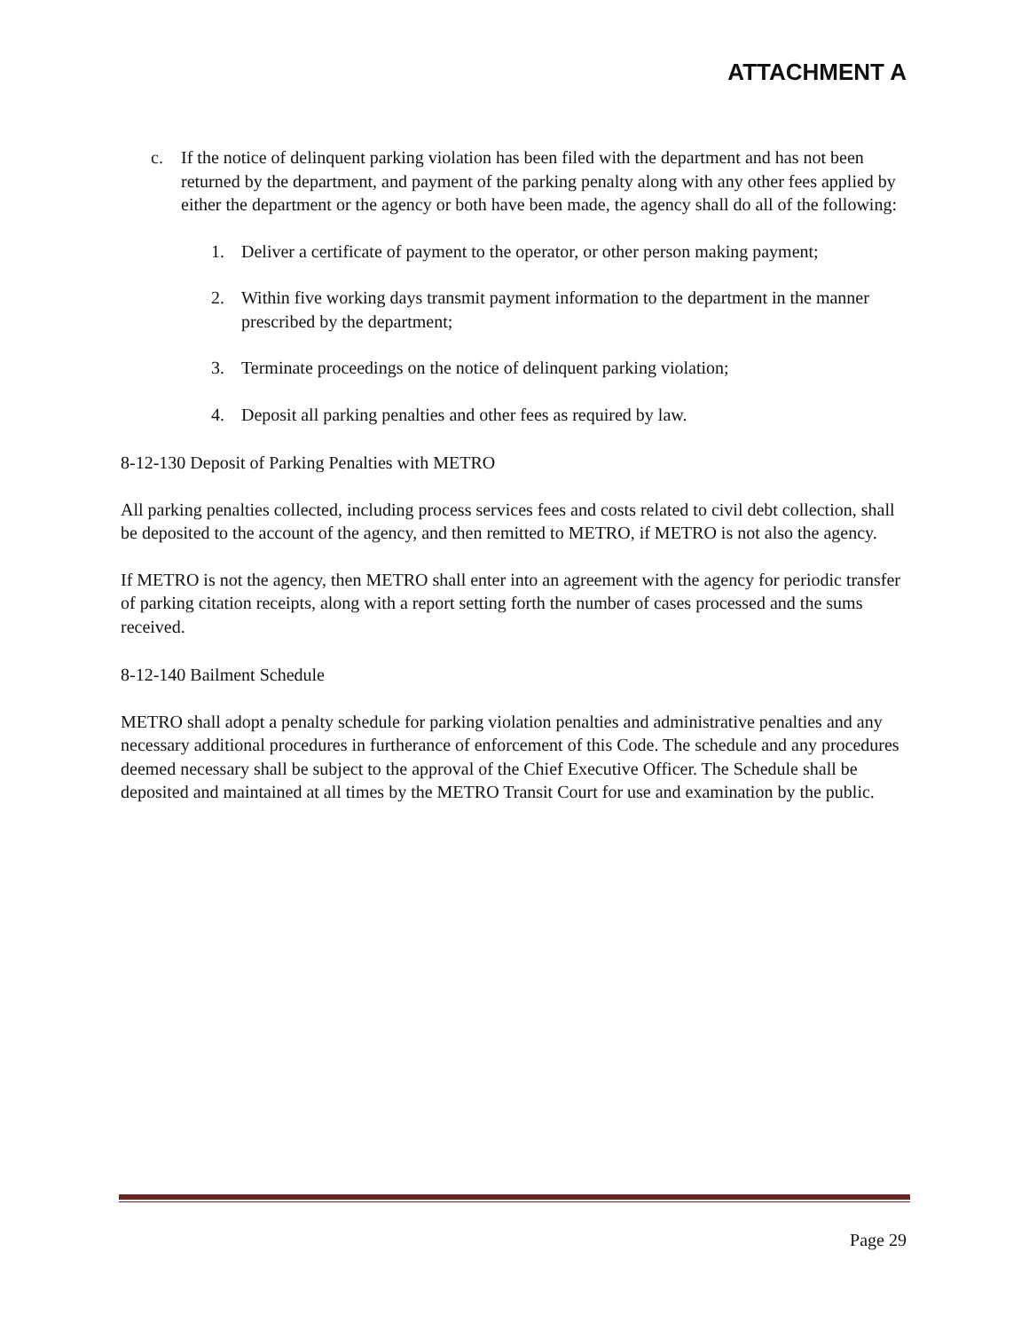ATTACHMENT A
c. If the notice of delinquent parking violation has been filed with the department and has not been returned by the department, and payment of the parking penalty along with any other fees applied by either the department or the agency or both have been made, the agency shall do all of the following:
1. Deliver a certificate of payment to the operator, or other person making payment;
2. Within five working days transmit payment information to the department in the manner prescribed by the department;
3. Terminate proceedings on the notice of delinquent parking violation;
4. Deposit all parking penalties and other fees as required by law.
8-12-130 Deposit of Parking Penalties with METRO
All parking penalties collected, including process services fees and costs related to civil debt collection, shall be deposited to the account of the agency, and then remitted to METRO, if METRO is not also the agency.
If METRO is not the agency, then METRO shall enter into an agreement with the agency for periodic transfer of parking citation receipts, along with a report setting forth the number of cases processed and the sums received.
8-12-140 Bailment Schedule
METRO shall adopt a penalty schedule for parking violation penalties and administrative penalties and any necessary additional procedures in furtherance of enforcement of this Code. The schedule and any procedures deemed necessary shall be subject to the approval of the Chief Executive Officer. The Schedule shall be deposited and maintained at all times by the METRO Transit Court for use and examination by the public.
Page 29